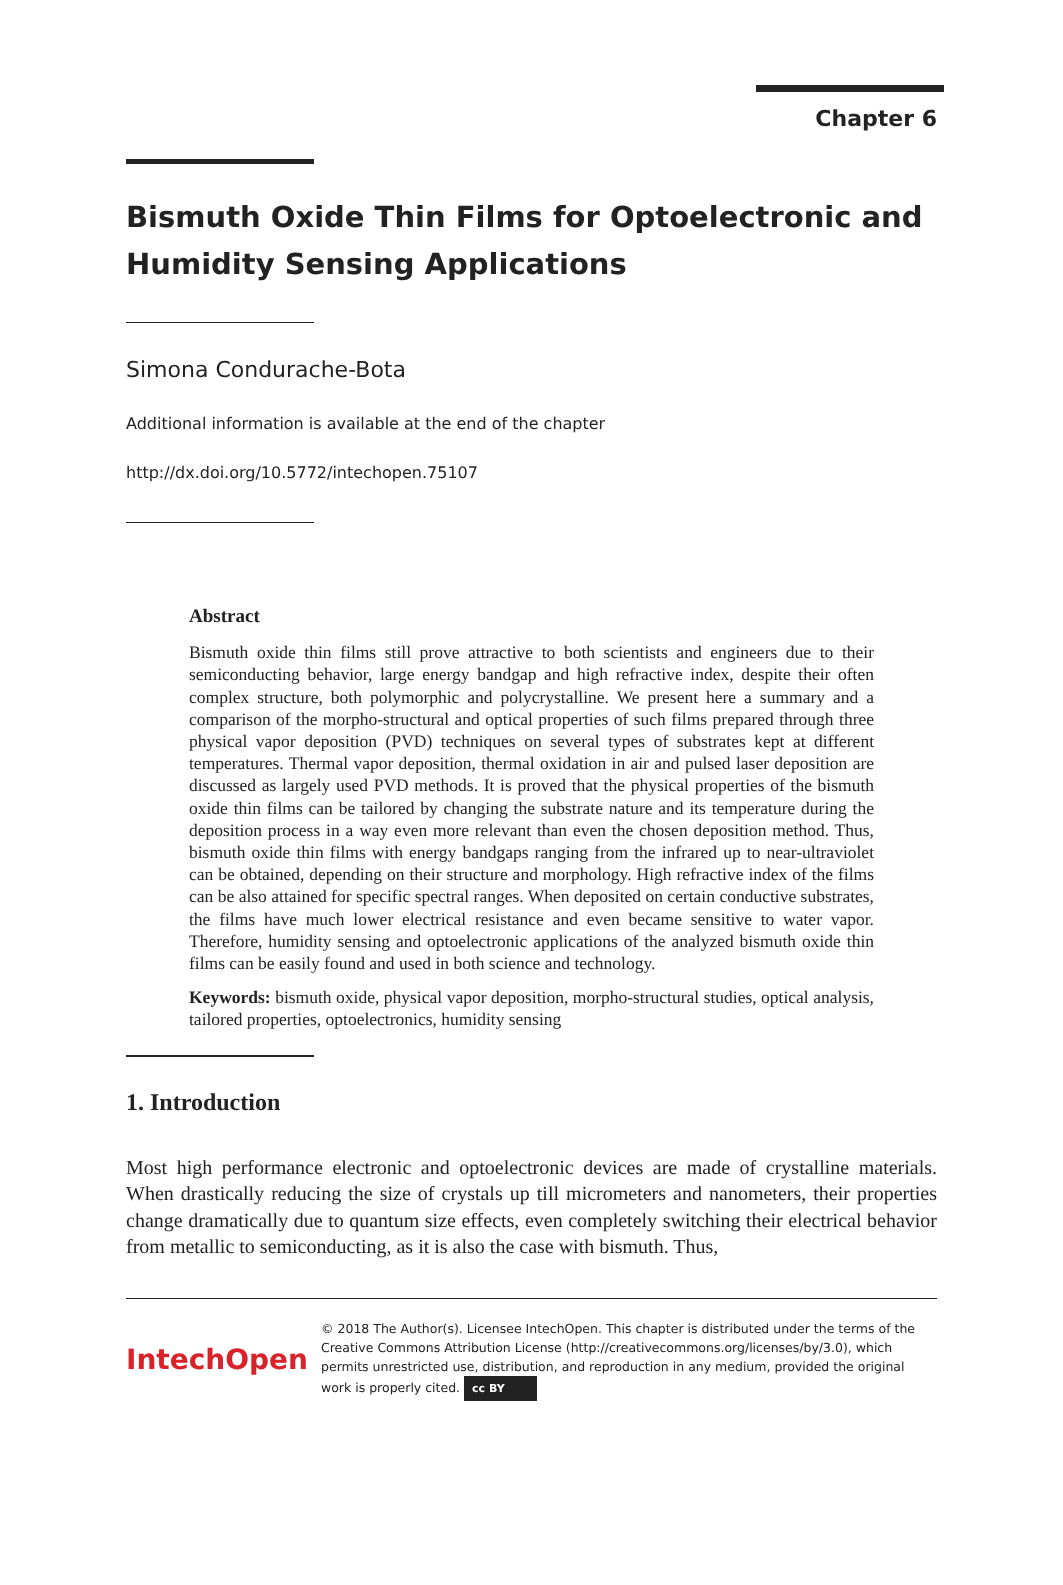Chapter 6
Bismuth Oxide Thin Films for Optoelectronic and Humidity Sensing Applications
Simona Condurache-Bota
Additional information is available at the end of the chapter
http://dx.doi.org/10.5772/intechopen.75107
Abstract
Bismuth oxide thin films still prove attractive to both scientists and engineers due to their semiconducting behavior, large energy bandgap and high refractive index, despite their often complex structure, both polymorphic and polycrystalline. We present here a summary and a comparison of the morpho-structural and optical properties of such films prepared through three physical vapor deposition (PVD) techniques on several types of substrates kept at different temperatures. Thermal vapor deposition, thermal oxidation in air and pulsed laser deposition are discussed as largely used PVD methods. It is proved that the physical properties of the bismuth oxide thin films can be tailored by changing the substrate nature and its temperature during the deposition process in a way even more relevant than even the chosen deposition method. Thus, bismuth oxide thin films with energy bandgaps ranging from the infrared up to near-ultraviolet can be obtained, depending on their structure and morphology. High refractive index of the films can be also attained for specific spectral ranges. When deposited on certain conductive substrates, the films have much lower electrical resistance and even became sensitive to water vapor. Therefore, humidity sensing and optoelectronic applications of the analyzed bismuth oxide thin films can be easily found and used in both science and technology.
Keywords: bismuth oxide, physical vapor deposition, morpho-structural studies, optical analysis, tailored properties, optoelectronics, humidity sensing
1. Introduction
Most high performance electronic and optoelectronic devices are made of crystalline materials. When drastically reducing the size of crystals up till micrometers and nanometers, their properties change dramatically due to quantum size effects, even completely switching their electrical behavior from metallic to semiconducting, as it is also the case with bismuth. Thus,
IntechOpen
© 2018 The Author(s). Licensee IntechOpen. This chapter is distributed under the terms of the Creative Commons Attribution License (http://creativecommons.org/licenses/by/3.0), which permits unrestricted use, distribution, and reproduction in any medium, provided the original work is properly cited. cc BY